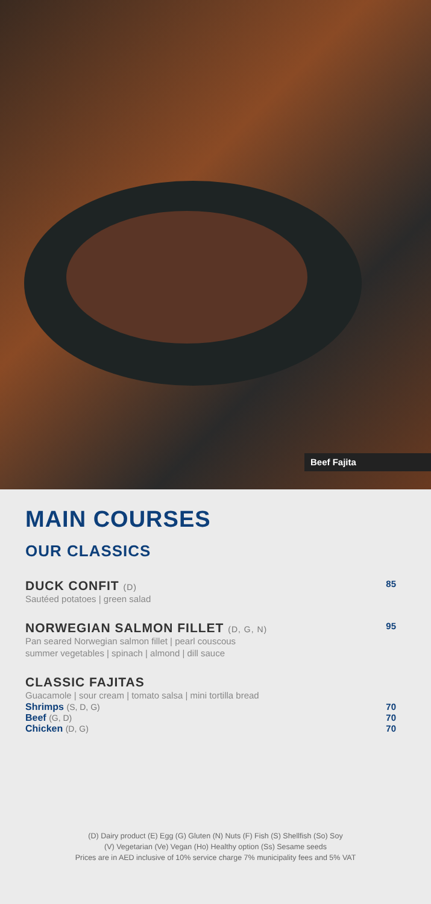Beef Fajita
MAIN COURSES
OUR CLASSICS
DUCK CONFIT (D) 85
Sautéed potatoes | green salad
NORWEGIAN SALMON FILLET (D, G, N) 95
Pan seared Norwegian salmon fillet | pearl couscous
summer vegetables | spinach | almond | dill sauce
CLASSIC FAJITAS
Guacamole | sour cream | tomato salsa | mini tortilla bread
Shrimps (S, D, G) 70
Beef (G, D) 70
Chicken (D, G) 70
(D) Dairy product (E) Egg (G) Gluten (N) Nuts (F) Fish (S) Shellfish (So) Soy
(V) Vegetarian (Ve) Vegan (Ho) Healthy option (Ss) Sesame seeds
Prices are in AED inclusive of 10% service charge 7% municipality fees and 5% VAT